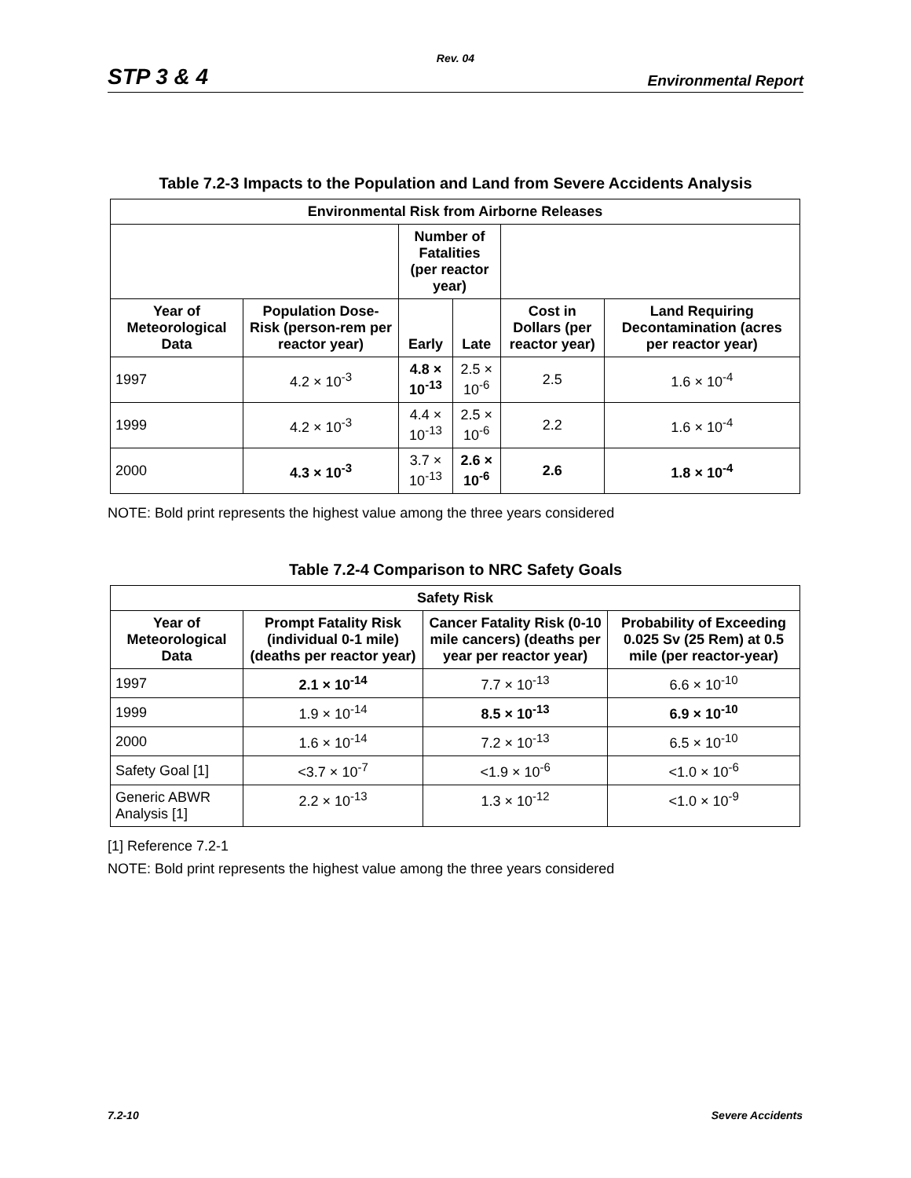Rev. 04
STP 3 & 4 Environmental Report
Table 7.2-3 Impacts to the Population and Land from Severe Accidents Analysis
| Environmental Risk from Airborne Releases | | | | | |
| --- | --- | --- | --- | --- | --- |
| | | Number of Fatalities (per reactor year) | | | |
| Year of Meteorological Data | Population Dose-Risk (person-rem per reactor year) | Early | Late | Cost in Dollars (per reactor year) | Land Requiring Decontamination (acres per reactor year) |
| 1997 | 4.2 × 10<sup>-3</sup> | 4.8 × 10<sup>-13</sup> | 2.5 × 10<sup>-6</sup> | 2.5 | 1.6 × 10<sup>-4</sup> |
| 1999 | 4.2 × 10<sup>-3</sup> | 4.4 × 10<sup>-13</sup> | 2.5 × 10<sup>-6</sup> | 2.2 | 1.6 × 10<sup>-4</sup> |
| 2000 | 4.3 × 10<sup>-3</sup> | 3.7 × 10<sup>-13</sup> | 2.6 × 10<sup>-6</sup> | 2.6 | 1.8 × 10<sup>-4</sup> |
NOTE: Bold print represents the highest value among the three years considered
Table 7.2-4 Comparison to NRC Safety Goals
| Safety Risk | | | |
| --- | --- | --- | --- |
| Year of Meteorological Data | Prompt Fatality Risk (individual 0-1 mile) (deaths per reactor year) | Cancer Fatality Risk (0-10 mile cancers) (deaths per year per reactor year) | Probability of Exceeding 0.025 Sv (25 Rem) at 0.5 mile (per reactor-year) |
| 1997 | 2.1 × 10<sup>-14</sup> | 7.7 × 10<sup>-13</sup> | 6.6 × 10<sup>-10</sup> |
| 1999 | 1.9 × 10<sup>-14</sup> | 8.5 × 10<sup>-13</sup> | 6.9 × 10<sup>-10</sup> |
| 2000 | 1.6 × 10<sup>-14</sup> | 7.2 × 10<sup>-13</sup> | 6.5 × 10<sup>-10</sup> |
| Safety Goal [1] | <3.7 × 10<sup>-7</sup> | <1.9 × 10<sup>-6</sup> | <1.0 × 10<sup>-6</sup> |
| Generic ABWR Analysis [1] | 2.2 × 10<sup>-13</sup> | 1.3 × 10<sup>-12</sup> | <1.0 × 10<sup>-9</sup> |
[1] Reference 7.2-1
NOTE: Bold print represents the highest value among the three years considered
7.2-10 Severe Accidents